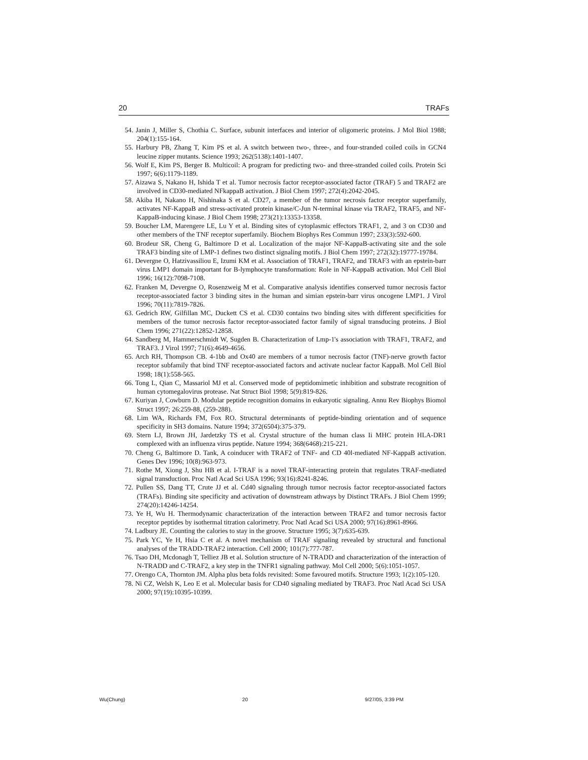20 TRAFs
54. Janin J, Miller S, Chothia C. Surface, subunit interfaces and interior of oligomeric proteins. J Mol Biol 1988; 204(1):155-164.
55. Harbury PB, Zhang T, Kim PS et al. A switch between two-, three-, and four-stranded coiled coils in GCN4 leucine zipper mutants. Science 1993; 262(5138):1401-1407.
56. Wolf E, Kim PS, Berger B. Multicoil: A program for predicting two- and three-stranded coiled coils. Protein Sci 1997; 6(6):1179-1189.
57. Aizawa S, Nakano H, Ishida T et al. Tumor necrosis factor receptor-associated factor (TRAF) 5 and TRAF2 are involved in CD30-mediated NFkappaB activation. J Biol Chem 1997; 272(4):2042-2045.
58. Akiba H, Nakano H, Nishinaka S et al. CD27, a member of the tumor necrosis factor receptor superfamily, activates NF-KappaB and stress-activated protein kinase/C-Jun N-terminal kinase via TRAF2, TRAF5, and NF-KappaB-inducing kinase. J Biol Chem 1998; 273(21):13353-13358.
59. Boucher LM, Marengere LE, Lu Y et al. Binding sites of cytoplasmic effectors TRAF1, 2, and 3 on CD30 and other members of the TNF receptor superfamily. Biochem Biophys Res Commun 1997; 233(3):592-600.
60. Brodeur SR, Cheng G, Baltimore D et al. Localization of the major NF-KappaB-activating site and the sole TRAF3 binding site of LMP-1 defines two distinct signaling motifs. J Biol Chem 1997; 272(32):19777-19784.
61. Devergne O, Hatzivassiliou E, Izumi KM et al. Association of TRAF1, TRAF2, and TRAF3 with an epstein-barr virus LMP1 domain important for B-lymphocyte transformation: Role in NF-KappaB activation. Mol Cell Biol 1996; 16(12):7098-7108.
62. Franken M, Devergne O, Rosenzweig M et al. Comparative analysis identifies conserved tumor necrosis factor receptor-associated factor 3 binding sites in the human and simian epstein-barr virus oncogene LMP1. J Virol 1996; 70(11):7819-7826.
63. Gedrich RW, Gilfillan MC, Duckett CS et al. CD30 contains two binding sites with different specificities for members of the tumor necrosis factor receptor-associated factor family of signal transducing proteins. J Biol Chem 1996; 271(22):12852-12858.
64. Sandberg M, Hammerschmidt W, Sugden B. Characterization of Lmp-1's association with TRAF1, TRAF2, and TRAF3. J Virol 1997; 71(6):4649-4656.
65. Arch RH, Thompson CB. 4-1bb and Ox40 are members of a tumor necrosis factor (TNF)-nerve growth factor receptor subfamily that bind TNF receptor-associated factors and activate nuclear factor KappaB. Mol Cell Biol 1998; 18(1):558-565.
66. Tong L, Qian C, Massariol MJ et al. Conserved mode of peptidomimetic inhibition and substrate recognition of human cytomegalovirus protease. Nat Struct Biol 1998; 5(9):819-826.
67. Kuriyan J, Cowburn D. Modular peptide recognition domains in eukaryotic signaling. Annu Rev Biophys Biomol Struct 1997; 26:259-88, (259-288).
68. Lim WA, Richards FM, Fox RO. Structural determinants of peptide-binding orientation and of sequence specificity in SH3 domains. Nature 1994; 372(6504):375-379.
69. Stern LJ, Brown JH, Jardetzky TS et al. Crystal structure of the human class Ii MHC protein HLA-DR1 complexed with an influenza virus peptide. Nature 1994; 368(6468):215-221.
70. Cheng G, Baltimore D. Tank, A coinducer with TRAF2 of TNF- and CD 40l-mediated NF-KappaB activation. Genes Dev 1996; 10(8):963-973.
71. Rothe M, Xiong J, Shu HB et al. I-TRAF is a novel TRAF-interacting protein that regulates TRAF-mediated signal transduction. Proc Natl Acad Sci USA 1996; 93(16):8241-8246.
72. Pullen SS, Dang TT, Crute JJ et al. Cd40 signaling through tumor necrosis factor receptor-associated factors (TRAFs). Binding site specificity and activation of downstream athways by Distinct TRAFs. J Biol Chem 1999; 274(20):14246-14254.
73. Ye H, Wu H. Thermodynamic characterization of the interaction between TRAF2 and tumor necrosis factor receptor peptides by isothermal titration calorimetry. Proc Natl Acad Sci USA 2000; 97(16):8961-8966.
74. Ladbury JE. Counting the calories to stay in the groove. Structure 1995; 3(7):635-639.
75. Park YC, Ye H, Hsia C et al. A novel mechanism of TRAF signaling revealed by structural and functional analyses of the TRADD-TRAF2 interaction. Cell 2000; 101(7):777-787.
76. Tsao DH, Mcdonagh T, Telliez JB et al. Solution structure of N-TRADD and characterization of the interaction of N-TRADD and C-TRAF2, a key step in the TNFR1 signaling pathway. Mol Cell 2000; 5(6):1051-1057.
77. Orengo CA, Thornton JM. Alpha plus beta folds revisited: Some favoured motifs. Structure 1993; 1(2):105-120.
78. Ni CZ, Welsh K, Leo E et al. Molecular basis for CD40 signaling mediated by TRAF3. Proc Natl Acad Sci USA 2000; 97(19):10395-10399.
Wu(Chung) 20 9/27/05, 3:39 PM